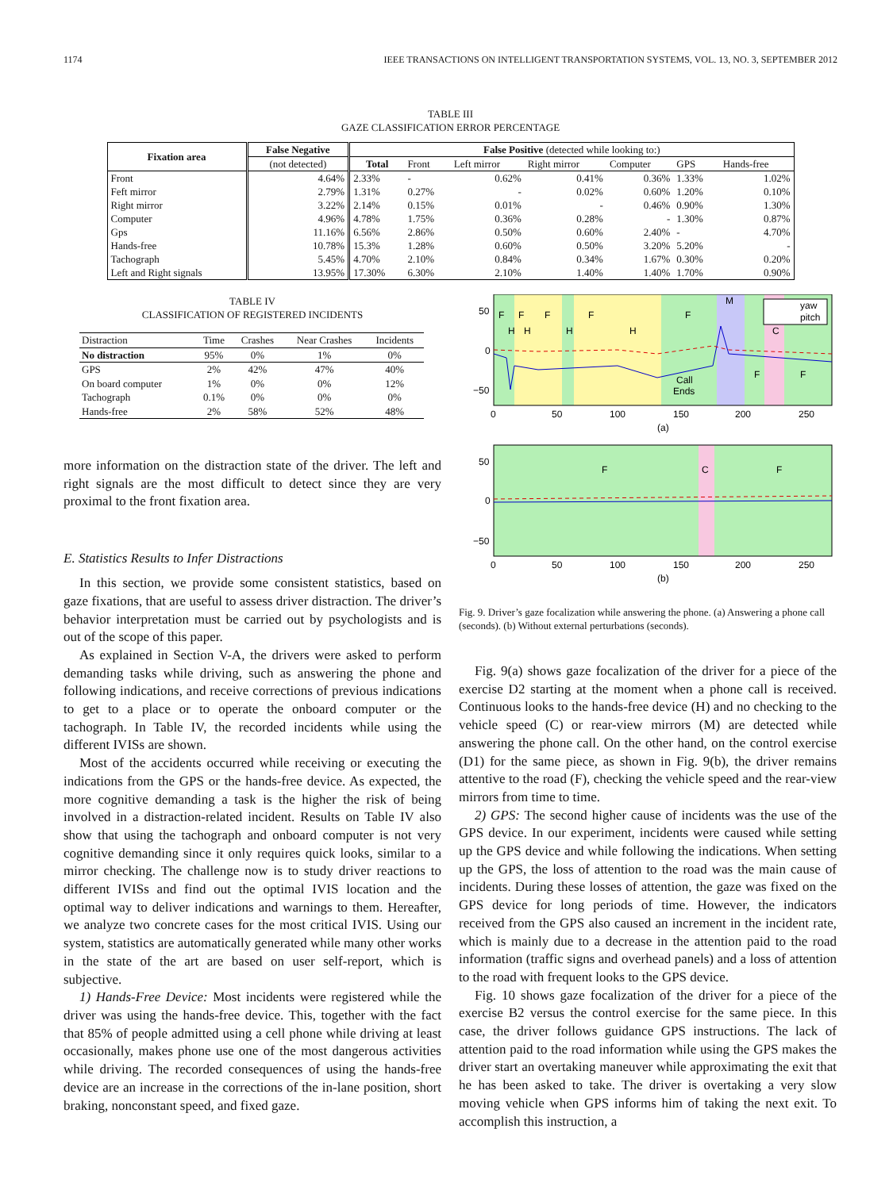1174 IEEE TRANSACTIONS ON INTELLIGENT TRANSPORTATION SYSTEMS, VOL. 13, NO. 3, SEPTEMBER 2012
TABLE III
GAZE CLASSIFICATION ERROR PERCENTAGE
| Fixation area | False Negative | False Positive (detected while looking to:) | | | | | | |
| --- | --- | --- | --- | --- | --- | --- | --- | --- |
| | (not detected) | Total | Front | Left mirror | Right mirror | Computer | GPS | Hands-free |
| Front | 4.64% | 2.33% | - | 0.62% | 0.41% | 0.36% | 1.33% | 1.02% |
| Feft mirror | 2.79% | 1.31% | 0.27% | - | 0.02% | 0.60% | 1.20% | 0.10% |
| Right mirror | 3.22% | 2.14% | 0.15% | 0.01% | - | 0.46% | 0.90% | 1.30% |
| Computer | 4.96% | 4.78% | 1.75% | 0.36% | 0.28% | - | 1.30% | 0.87% |
| Gps | 11.16% | 6.56% | 2.86% | 0.50% | 0.60% | 2.40% | - | 4.70% |
| Hands-free | 10.78% | 15.3% | 1.28% | 0.60% | 0.50% | 3.20% | 5.20% | - |
| Tachograph | 5.45% | 4.70% | 2.10% | 0.84% | 0.34% | 1.67% | 0.30% | 0.20% |
| Left and Right signals | 13.95% | 17.30% | 6.30% | 2.10% | 1.40% | 1.40% | 1.70% | 0.90% |
TABLE IV
CLASSIFICATION OF REGISTERED INCIDENTS
| Distraction | Time | Crashes | Near Crashes | Incidents |
| No distraction | 95% | 0% | 1% | 0% |
| GPS | 2% | 42% | 47% | 40% |
| On board computer | 1% | 0% | 0% | 12% |
| Tachograph | 0.1% | 0% | 0% | 0% |
| Hands-free | 2% | 58% | 52% | 48% |
more information on the distraction state of the driver. The left and right signals are the most difficult to detect since they are very proximal to the front fixation area.
E. Statistics Results to Infer Distractions
In this section, we provide some consistent statistics, based on gaze fixations, that are useful to assess driver distraction. The driver’s behavior interpretation must be carried out by psychologists and is out of the scope of this paper.
As explained in Section V-A, the drivers were asked to perform demanding tasks while driving, such as answering the phone and following indications, and receive corrections of previous indications to get to a place or to operate the onboard computer or the tachograph. In Table IV, the recorded incidents while using the different IVISs are shown.
Most of the accidents occurred while receiving or executing the indications from the GPS or the hands-free device. As expected, the more cognitive demanding a task is the higher the risk of being involved in a distraction-related incident. Results on Table IV also show that using the tachograph and onboard computer is not very cognitive demanding since it only requires quick looks, similar to a mirror checking. The challenge now is to study driver reactions to different IVISs and find out the optimal IVIS location and the optimal way to deliver indications and warnings to them. Hereafter, we analyze two concrete cases for the most critical IVIS. Using our system, statistics are automatically generated while many other works in the state of the art are based on user self-report, which is subjective.
1) Hands-Free Device: Most incidents were registered while the driver was using the hands-free device. This, together with the fact that 85% of people admitted using a cell phone while driving at least occasionally, makes phone use one of the most dangerous activities while driving. The recorded consequences of using the hands-free device are an increase in the corrections of the in-lane position, short braking, nonconstant speed, and fixed gaze.
F
F
F
F
F
H
H
H
H
M
C
F
F
Call
Ends
yaw
pitch
50
0
−50
0
50
100
150
200
250
(a)
F
C
F
50
0
−50
0
50
100
150
200
250
(b)
Fig. 9. Driver’s gaze focalization while answering the phone. (a) Answering a phone call (seconds). (b) Without external perturbations (seconds).
Fig. 9(a) shows gaze focalization of the driver for a piece of the exercise D2 starting at the moment when a phone call is received. Continuous looks to the hands-free device (H) and no checking to the vehicle speed (C) or rear-view mirrors (M) are detected while answering the phone call. On the other hand, on the control exercise (D1) for the same piece, as shown in Fig. 9(b), the driver remains attentive to the road (F), checking the vehicle speed and the rear-view mirrors from time to time.
2) GPS: The second higher cause of incidents was the use of the GPS device. In our experiment, incidents were caused while setting up the GPS device and while following the indications. When setting up the GPS, the loss of attention to the road was the main cause of incidents. During these losses of attention, the gaze was fixed on the GPS device for long periods of time. However, the indicators received from the GPS also caused an increment in the incident rate, which is mainly due to a decrease in the attention paid to the road information (traffic signs and overhead panels) and a loss of attention to the road with frequent looks to the GPS device.
Fig. 10 shows gaze focalization of the driver for a piece of the exercise B2 versus the control exercise for the same piece. In this case, the driver follows guidance GPS instructions. The lack of attention paid to the road information while using the GPS makes the driver start an overtaking maneuver while approximating the exit that he has been asked to take. The driver is overtaking a very slow moving vehicle when GPS informs him of taking the next exit. To accomplish this instruction, a